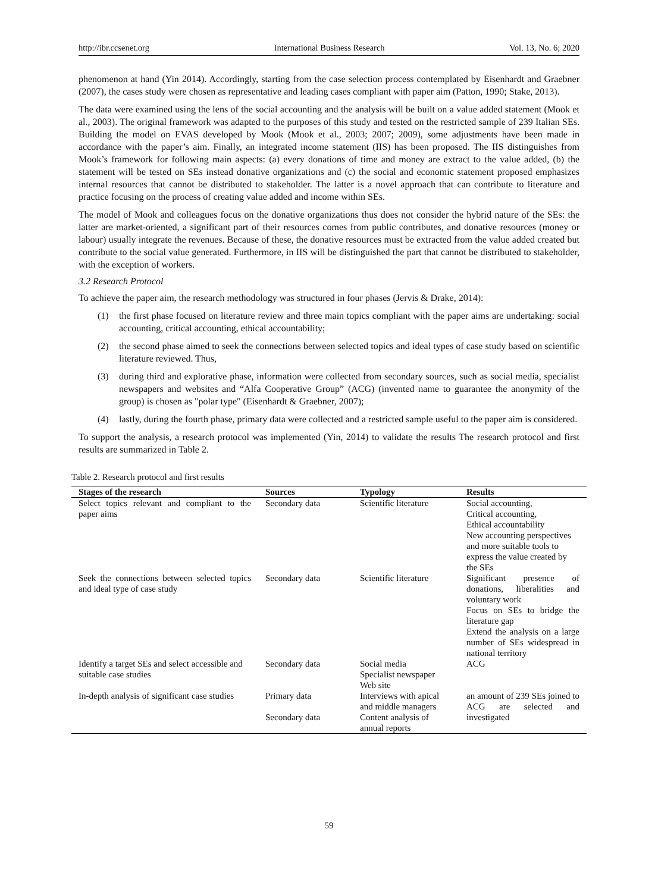http://ibr.ccsenet.org International Business Research Vol. 13, No. 6; 2020
phenomenon at hand (Yin 2014). Accordingly, starting from the case selection process contemplated by Eisenhardt and Graebner (2007), the cases study were chosen as representative and leading cases compliant with paper aim (Patton, 1990; Stake, 2013).
The data were examined using the lens of the social accounting and the analysis will be built on a value added statement (Mook et al., 2003). The original framework was adapted to the purposes of this study and tested on the restricted sample of 239 Italian SEs. Building the model on EVAS developed by Mook (Mook et al., 2003; 2007; 2009), some adjustments have been made in accordance with the paper’s aim. Finally, an integrated income statement (IIS) has been proposed. The IIS distinguishes from Mook’s framework for following main aspects: (a) every donations of time and money are extract to the value added, (b) the statement will be tested on SEs instead donative organizations and (c) the social and economic statement proposed emphasizes internal resources that cannot be distributed to stakeholder. The latter is a novel approach that can contribute to literature and practice focusing on the process of creating value added and income within SEs.
The model of Mook and colleagues focus on the donative organizations thus does not consider the hybrid nature of the SEs: the latter are market-oriented, a significant part of their resources comes from public contributes, and donative resources (money or labour) usually integrate the revenues. Because of these, the donative resources must be extracted from the value added created but contribute to the social value generated. Furthermore, in IIS will be distinguished the part that cannot be distributed to stakeholder, with the exception of workers.
3.2 Research Protocol
To achieve the paper aim, the research methodology was structured in four phases (Jervis & Drake, 2014):
(1) the first phase focused on literature review and three main topics compliant with the paper aims are undertaking: social accounting, critical accounting, ethical accountability;
(2) the second phase aimed to seek the connections between selected topics and ideal types of case study based on scientific literature reviewed. Thus,
(3) during third and explorative phase, information were collected from secondary sources, such as social media, specialist newspapers and websites and “Alfa Cooperative Group” (ACG) (invented name to guarantee the anonymity of the group) is chosen as "polar type" (Eisenhardt & Graebner, 2007);
(4) lastly, during the fourth phase, primary data were collected and a restricted sample useful to the paper aim is considered.
To support the analysis, a research protocol was implemented (Yin, 2014) to validate the results The research protocol and first results are summarized in Table 2.
Table 2. Research protocol and first results
| Stages of the research | Sources | Typology | Results |
| --- | --- | --- | --- |
| Select topics relevant and compliant to the paper aims | Secondary data | Scientific literature | Social accounting, Critical accounting, Ethical accountability New accounting perspectives and more suitable tools to express the value created by the SEs |
| Seek the connections between selected topics and ideal type of case study | Secondary data | Scientific literature | Significant presence of donations, liberalities and voluntary work Focus on SEs to bridge the literature gap Extend the analysis on a large number of SEs widespread in national territory |
| Identify a target SEs and select accessible and suitable case studies | Secondary data | Social media Specialist newspaper Web site | ACG |
| In-depth analysis of significant case studies | Primary data Secondary data | Interviews with apical and middle managers Content analysis of annual reports | an amount of 239 SEs joined to ACG are selected and investigated |
59